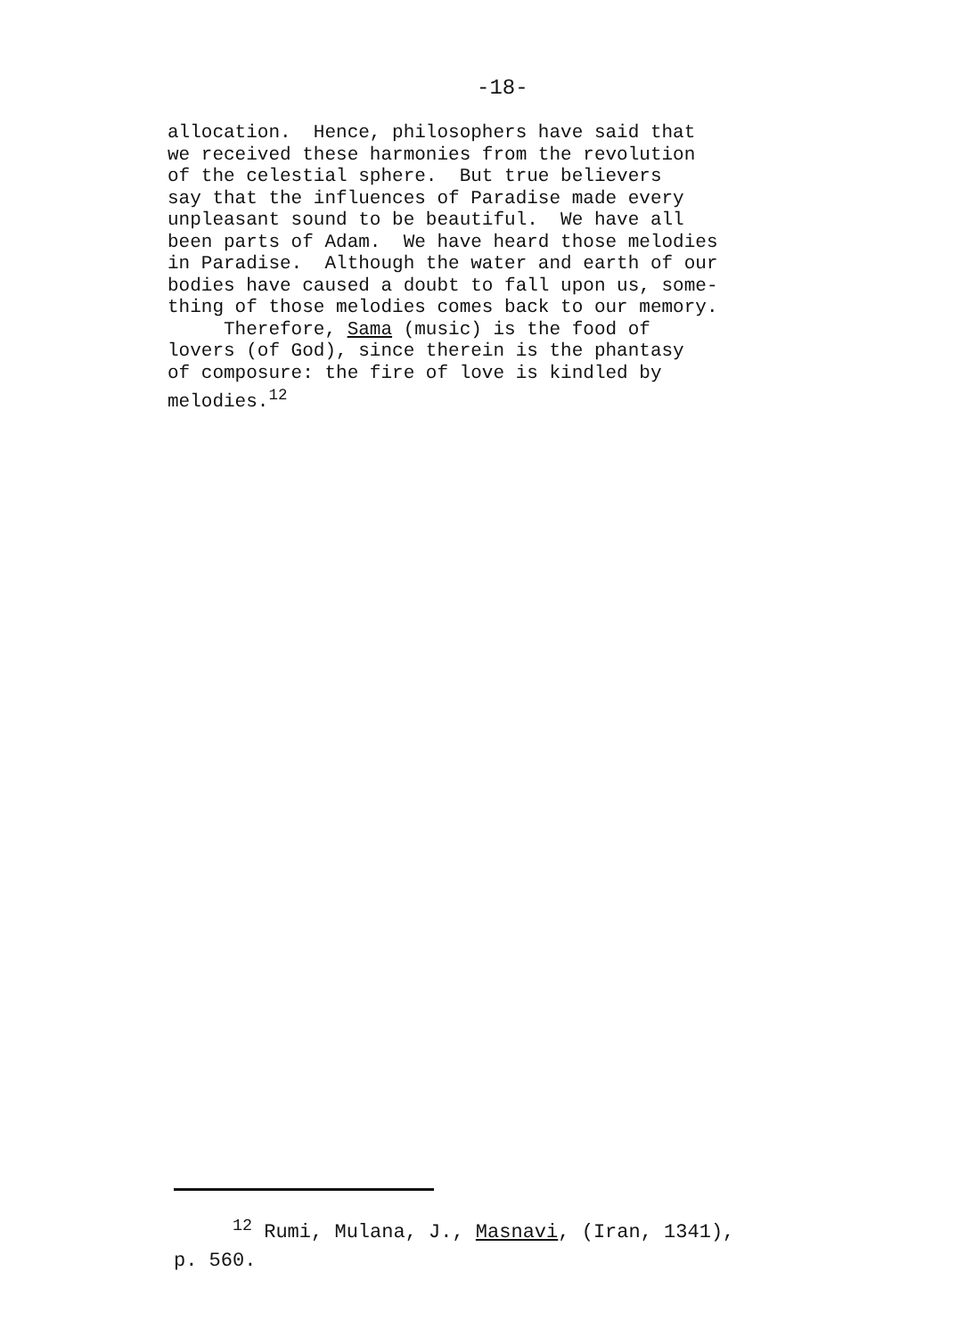-18-
allocation. Hence, philosophers have said that we received these harmonies from the revolution of the celestial sphere. But true believers say that the influences of Paradise made every unpleasant sound to be beautiful. We have all been parts of Adam. We have heard those melodies in Paradise. Although the water and earth of our bodies have caused a doubt to fall upon us, some- thing of those melodies comes back to our memory. Therefore, Sama (music) is the food of lovers (of God), since therein is the phantasy of composure: the fire of love is kindled by melodies.<sup>12</sup>
<sup>12</sup> Rumi, Mulana, J., Masnavi, (Iran, 1341), p. 560.